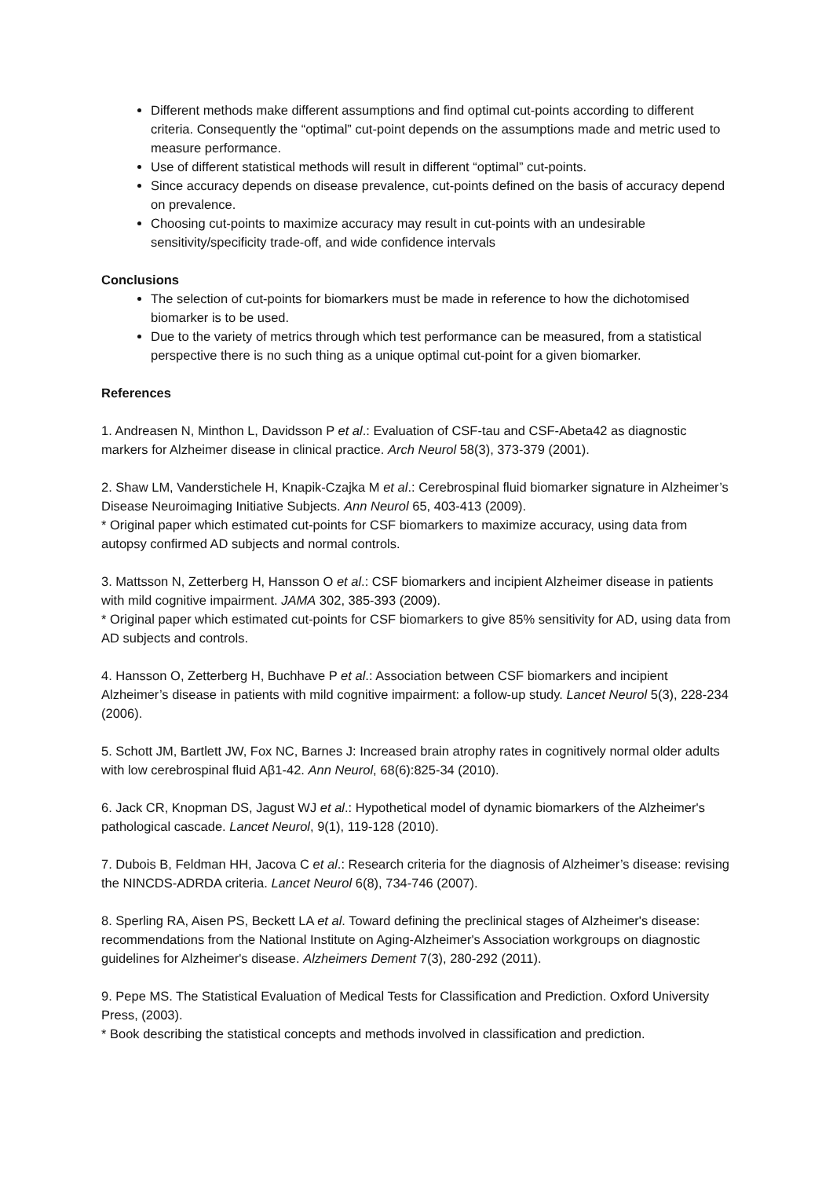Different methods make different assumptions and find optimal cut-points according to different criteria. Consequently the “optimal” cut-point depends on the assumptions made and metric used to measure performance.
Use of different statistical methods will result in different “optimal” cut-points.
Since accuracy depends on disease prevalence, cut-points defined on the basis of accuracy depend on prevalence.
Choosing cut-points to maximize accuracy may result in cut-points with an undesirable sensitivity/specificity trade-off, and wide confidence intervals
Conclusions
The selection of cut-points for biomarkers must be made in reference to how the dichotomised biomarker is to be used.
Due to the variety of metrics through which test performance can be measured, from a statistical perspective there is no such thing as a unique optimal cut-point for a given biomarker.
References
1. Andreasen N, Minthon L, Davidsson P et al.: Evaluation of CSF-tau and CSF-Abeta42 as diagnostic markers for Alzheimer disease in clinical practice. Arch Neurol 58(3), 373-379 (2001).
2. Shaw LM, Vanderstichele H, Knapik-Czajka M et al.: Cerebrospinal fluid biomarker signature in Alzheimer’s Disease Neuroimaging Initiative Subjects. Ann Neurol 65, 403-413 (2009).
* Original paper which estimated cut-points for CSF biomarkers to maximize accuracy, using data from autopsy confirmed AD subjects and normal controls.
3. Mattsson N, Zetterberg H, Hansson O et al.: CSF biomarkers and incipient Alzheimer disease in patients with mild cognitive impairment. JAMA 302, 385-393 (2009).
* Original paper which estimated cut-points for CSF biomarkers to give 85% sensitivity for AD, using data from AD subjects and controls.
4. Hansson O, Zetterberg H, Buchhave P et al.: Association between CSF biomarkers and incipient Alzheimer’s disease in patients with mild cognitive impairment: a follow-up study. Lancet Neurol 5(3), 228-234 (2006).
5. Schott JM, Bartlett JW, Fox NC, Barnes J: Increased brain atrophy rates in cognitively normal older adults with low cerebrospinal fluid Aβ1-42. Ann Neurol, 68(6):825-34 (2010).
6. Jack CR, Knopman DS, Jagust WJ et al.: Hypothetical model of dynamic biomarkers of the Alzheimer's pathological cascade. Lancet Neurol, 9(1), 119-128 (2010).
7. Dubois B, Feldman HH, Jacova C et al.: Research criteria for the diagnosis of Alzheimer’s disease: revising the NINCDS-ADRDA criteria. Lancet Neurol 6(8), 734-746 (2007).
8. Sperling RA, Aisen PS, Beckett LA et al. Toward defining the preclinical stages of Alzheimer's disease: recommendations from the National Institute on Aging-Alzheimer's Association workgroups on diagnostic guidelines for Alzheimer's disease. Alzheimers Dement 7(3), 280-292 (2011).
9. Pepe MS. The Statistical Evaluation of Medical Tests for Classification and Prediction. Oxford University Press, (2003).
* Book describing the statistical concepts and methods involved in classification and prediction.